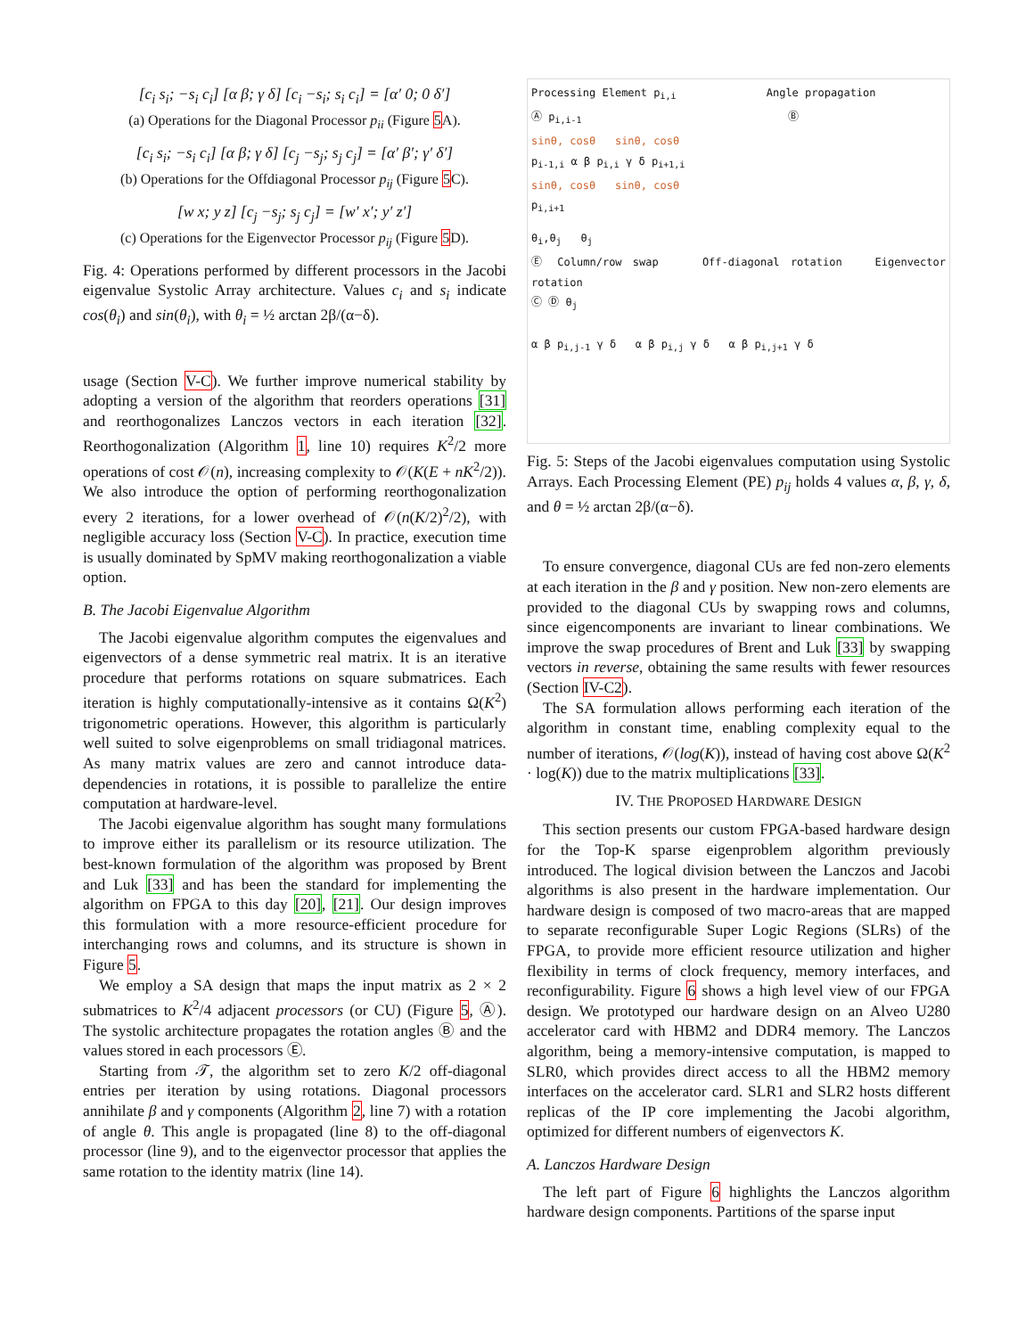[c<sub>i</sub> s<sub>i</sub>; −s<sub>i</sub> c<sub>i</sub>] [α β; γ δ] [c<sub>i</sub> −s<sub>i</sub>; s<sub>i</sub> c<sub>i</sub>] = [α′ 0; 0 δ′]
(a) Operations for the Diagonal Processor p<sub>ii</sub> (Figure 5 A).
[c<sub>i</sub> s<sub>i</sub>; −s<sub>i</sub> c<sub>i</sub>] [α β; γ δ] [c<sub>j</sub> −s<sub>j</sub>; s<sub>j</sub> c<sub>j</sub>] = [α′ β′; γ′ δ′]
(b) Operations for the Offdiagonal Processor p<sub>ij</sub> (Figure 5 C).
[w x; y z] [c<sub>j</sub> −s<sub>j</sub>; s<sub>j</sub> c<sub>j</sub>] = [w′ x′; y′ z′]
(c) Operations for the Eigenvector Processor p<sub>ij</sub> (Figure 5 D).
Fig. 4: Operations performed by different processors in the Jacobi eigenvalue Systolic Array architecture. Values c<sub>i</sub> and s<sub>i</sub> indicate cos(θ<sub>i</sub>) and sin(θ<sub>i</sub>), with θ<sub>i</sub> = ½ arctan 2β/(α−δ).
usage (Section V-C). We further improve numerical stability by adopting a version of the algorithm that reorders operations [31] and reorthogonalizes Lanczos vectors in each iteration [32]. Reorthogonalization (Algorithm 1, line 10) requires K<sup>2</sup>/2 more operations of cost 𝒪(n), increasing complexity to 𝒪(K(E + nK<sup>2</sup>/2)). We also introduce the option of performing reorthogonalization every 2 iterations, for a lower overhead of 𝒪(n(K/2)<sup>2</sup>/2), with negligible accuracy loss (Section V-C). In practice, execution time is usually dominated by SpMV making reorthogonalization a viable option.
B. The Jacobi Eigenvalue Algorithm
The Jacobi eigenvalue algorithm computes the eigenvalues and eigenvectors of a dense symmetric real matrix. It is an iterative procedure that performs rotations on square submatrices. Each iteration is highly computationally-intensive as it contains Ω(K<sup>2</sup>) trigonometric operations. However, this algorithm is particularly well suited to solve eigenproblems on small tridiagonal matrices. As many matrix values are zero and cannot introduce data-dependencies in rotations, it is possible to parallelize the entire computation at hardware-level.
The Jacobi eigenvalue algorithm has sought many formulations to improve either its parallelism or its resource utilization. The best-known formulation of the algorithm was proposed by Brent and Luk [33] and has been the standard for implementing the algorithm on FPGA to this day [20], [21]. Our design improves this formulation with a more resource-efficient procedure for interchanging rows and columns, and its structure is shown in Figure 5.
We employ a SA design that maps the input matrix as 2 × 2 submatrices to K<sup>2</sup>/4 adjacent processors (or CU) (Figure 5, Ⓐ). The systolic architecture propagates the rotation angles Ⓑ and the values stored in each processors Ⓔ.
Starting from 𝒯, the algorithm set to zero K/2 off-diagonal entries per iteration by using rotations. Diagonal processors annihilate β and γ components (Algorithm 2, line 7) with a rotation of angle θ. This angle is propagated (line 8) to the off-diagonal processor (line 9), and to the eigenvector processor that applies the same rotation to the identity matrix (line 14).
Processing Element p<sub>i,i</sub> Angle propagation
Ⓐ p<sub>i,i-1</sub> Ⓑ
sinθ, cosθ sinθ, cosθ
p<sub>i-1,i</sub> α β p<sub>i,i</sub> γ δ p<sub>i+1,i</sub>
sinθ, cosθ sinθ, cosθ
p<sub>i,i+1</sub>
θ<sub>i</sub>,θ<sub>j</sub> θ<sub>j</sub>
Ⓔ Column/row swap Off-diagonal rotation Eigenvector rotation
Ⓒ Ⓓ θ<sub>j</sub>
α β p<sub>i,j-1</sub> γ δ α β p<sub>i,j</sub> γ δ α β p<sub>i,j+1</sub> γ δ
Fig. 5: Steps of the Jacobi eigenvalues computation using Systolic Arrays. Each Processing Element (PE) p<sub>ij</sub> holds 4 values α, β, γ, δ, and θ = ½ arctan 2β/(α−δ).
To ensure convergence, diagonal CUs are fed non-zero elements at each iteration in the β and γ position. New non-zero elements are provided to the diagonal CUs by swapping rows and columns, since eigencomponents are invariant to linear combinations. We improve the swap procedures of Brent and Luk [33] by swapping vectors in reverse, obtaining the same results with fewer resources (Section IV-C2).
The SA formulation allows performing each iteration of the algorithm in constant time, enabling complexity equal to the number of iterations, 𝒪(log(K)), instead of having cost above Ω(K<sup>2</sup> · log(K)) due to the matrix multiplications [33].
IV. THE PROPOSED HARDWARE DESIGN
This section presents our custom FPGA-based hardware design for the Top-K sparse eigenproblem algorithm previously introduced. The logical division between the Lanczos and Jacobi algorithms is also present in the hardware implementation. Our hardware design is composed of two macro-areas that are mapped to separate reconfigurable Super Logic Regions (SLRs) of the FPGA, to provide more efficient resource utilization and higher flexibility in terms of clock frequency, memory interfaces, and reconfigurability. Figure 6 shows a high level view of our FPGA design. We prototyped our hardware design on an Alveo U280 accelerator card with HBM2 and DDR4 memory. The Lanczos algorithm, being a memory-intensive computation, is mapped to SLR0, which provides direct access to all the HBM2 memory interfaces on the accelerator card. SLR1 and SLR2 hosts different replicas of the IP core implementing the Jacobi algorithm, optimized for different numbers of eigenvectors K.
A. Lanczos Hardware Design
The left part of Figure 6 highlights the Lanczos algorithm hardware design components. Partitions of the sparse input